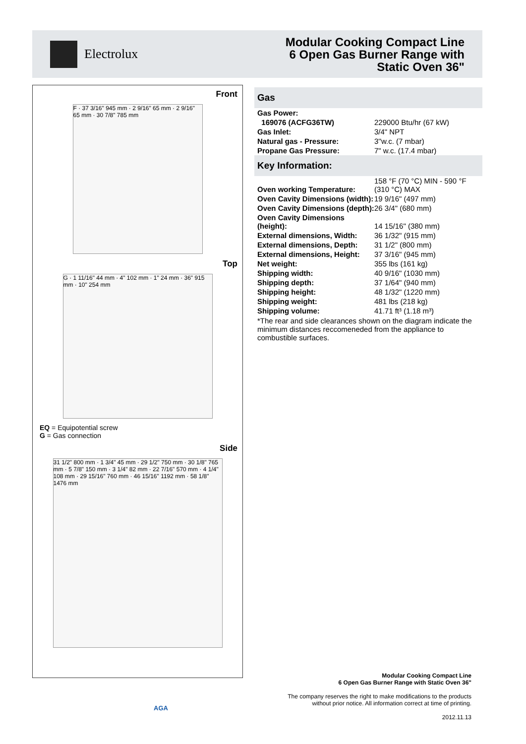Electrolux
Modular Cooking Compact Line
6 Open Gas Burner Range with
Static Oven 36"
Front
F · 37 3/16" 945 mm · 2 9/16" 65 mm · 2 9/16" 65 mm · 30 7/8" 785 mm
Top
G · 1 11/16" 44 mm · 4" 102 mm · 1" 24 mm · 36" 915 mm · 10" 254 mm
EQ = Equipotential screw
G = Gas connection
Side
31 1/2" 800 mm · 1 3/4" 45 mm · 29 1/2" 750 mm · 30 1/8" 765 mm · 5 7/8" 150 mm · 3 1/4" 82 mm · 22 7/16" 570 mm · 4 1/4" 108 mm · 29 15/16" 760 mm · 46 15/16" 1192 mm · 58 1/8" 1476 mm
Gas
| Gas Power: | |
| 169076 (ACFG36TW) | 229000 Btu/hr (67 kW) |
| Gas Inlet: | 3/4" NPT |
| Natural gas - Pressure: | 3''w.c. (7 mbar) |
| Propane Gas Pressure: | 7" w.c. (17.4 mbar) |
Key Information:
| Oven working Temperature: | 158 °F (70 °C) MIN - 590 °F (310 °C) MAX |
| Oven Cavity Dimensions (width): | 19 9/16" (497 mm) |
| Oven Cavity Dimensions (depth): | 26 3/4" (680 mm) |
| Oven Cavity Dimensions (height): | 14 15/16" (380 mm) |
| External dimensions, Width: | 36 1/32" (915 mm) |
| External dimensions, Depth: | 31 1/2" (800 mm) |
| External dimensions, Height: | 37 3/16" (945 mm) |
| Net weight: | 355 lbs (161 kg) |
| Shipping width: | 40 9/16" (1030 mm) |
| Shipping depth: | 37 1/64" (940 mm) |
| Shipping height: | 48 1/32" (1220 mm) |
| Shipping weight: | 481 lbs (218 kg) |
| Shipping volume: | 41.71 ft³ (1.18 m³) |
*The rear and side clearances shown on the diagram indicate the minimum distances reccomeneded from the appliance to combustible surfaces.
AGA
Modular Cooking Compact Line
6 Open Gas Burner Range with Static Oven 36"
The company reserves the right to make modifications to the products
without prior notice. All information correct at time of printing.
2012.11.13